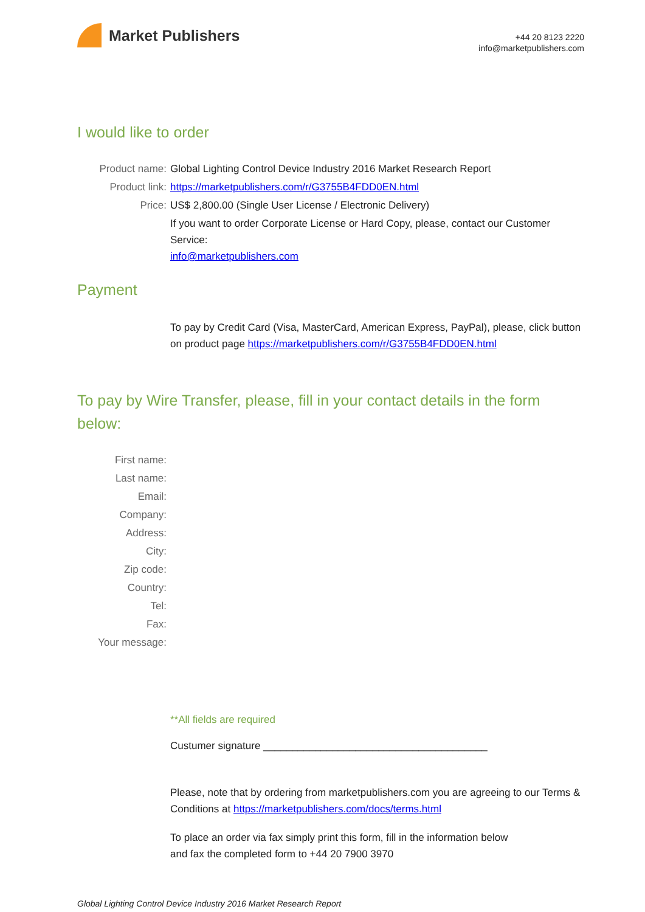Market Publishers
+44 20 8123 2220
info@marketpublishers.com
I would like to order
Product name: Global Lighting Control Device Industry 2016 Market Research Report
Product link: https://marketpublishers.com/r/G3755B4FDD0EN.html
Price: US$ 2,800.00 (Single User License / Electronic Delivery)
If you want to order Corporate License or Hard Copy, please, contact our Customer Service:
info@marketpublishers.com
Payment
To pay by Credit Card (Visa, MasterCard, American Express, PayPal), please, click button on product page https://marketpublishers.com/r/G3755B4FDD0EN.html
To pay by Wire Transfer, please, fill in your contact details in the form below:
First name:
Last name:
Email:
Company:
Address:
City:
Zip code:
Country:
Tel:
Fax:
Your message:
**All fields are required
Custumer signature _______________________________________
Please, note that by ordering from marketpublishers.com you are agreeing to our Terms & Conditions at https://marketpublishers.com/docs/terms.html
To place an order via fax simply print this form, fill in the information below
and fax the completed form to +44 20 7900 3970
Global Lighting Control Device Industry 2016 Market Research Report